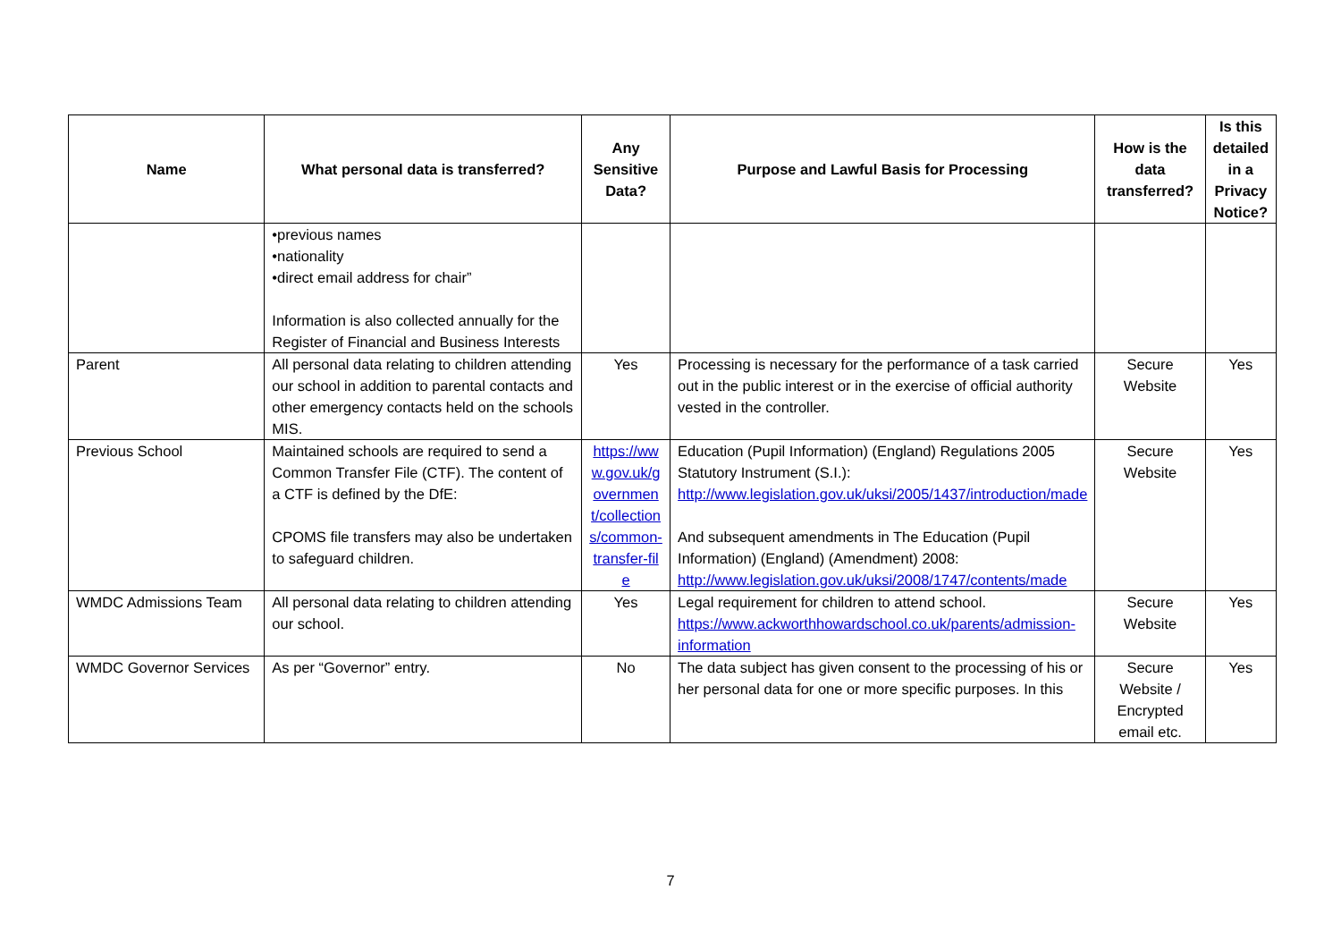| Name | What personal data is transferred? | Any Sensitive Data? | Purpose and Lawful Basis for Processing | How is the data transferred? | Is this detailed in a Privacy Notice? |
| --- | --- | --- | --- | --- | --- |
| | •previous names •nationality •direct email address for chair” Information is also collected annually for the Register of Financial and Business Interests | | | | |
| Parent | All personal data relating to children attending our school in addition to parental contacts and other emergency contacts held on the schools MIS. | Yes | Processing is necessary for the performance of a task carried out in the public interest or in the exercise of official authority vested in the controller. | Secure Website | Yes |
| Previous School | Maintained schools are required to send a Common Transfer File (CTF). The content of a CTF is defined by the DfE: CPOMS file transfers may also be undertaken to safeguard children. | https://www.gov.uk/government/collections/common-transfer-file | Education (Pupil Information) (England) Regulations 2005 Statutory Instrument (S.I.): http://www.legislation.gov.uk/uksi/2005/1437/introduction/made And subsequent amendments in The Education (Pupil Information) (England) (Amendment) 2008: http://www.legislation.gov.uk/uksi/2008/1747/contents/made | Secure Website | Yes |
| WMDC Admissions Team | All personal data relating to children attending our school. | Yes | Legal requirement for children to attend school. https://www.ackworthhowardschool.co.uk/parents/admission-information | Secure Website | Yes |
| WMDC Governor Services | As per “Governor” entry. | No | The data subject has given consent to the processing of his or her personal data for one or more specific purposes. In this | Secure Website / Encrypted email etc. | Yes |
7